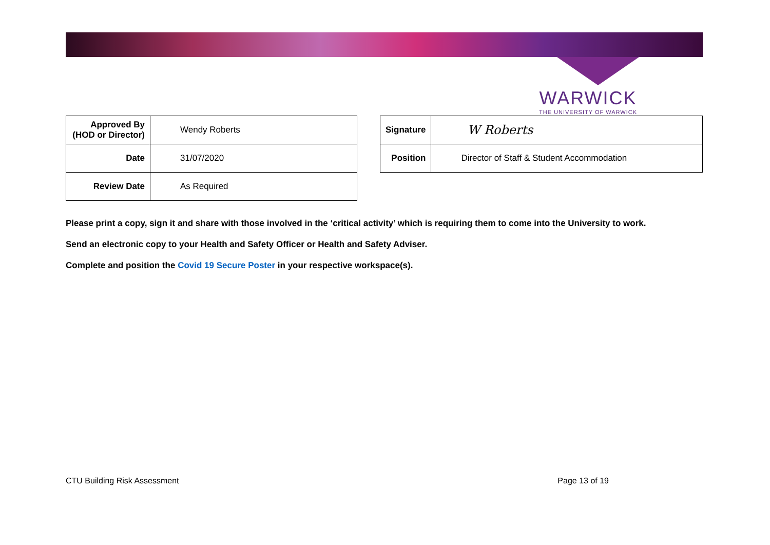WARWICK
THE UNIVERSITY OF WARWICK
| Approved By (HOD or Director) | Wendy Roberts |
| Date | 31/07/2020 |
| Review Date | As Required |
| Signature | W Roberts |
| Position | Director of Staff & Student Accommodation |
Please print a copy, sign it and share with those involved in the ‘critical activity’ which is requiring them to come into the University to work.
Send an electronic copy to your Health and Safety Officer or Health and Safety Adviser.
Complete and position the Covid 19 Secure Poster in your respective workspace(s).
CTU Building Risk Assessment Page 13 of 19